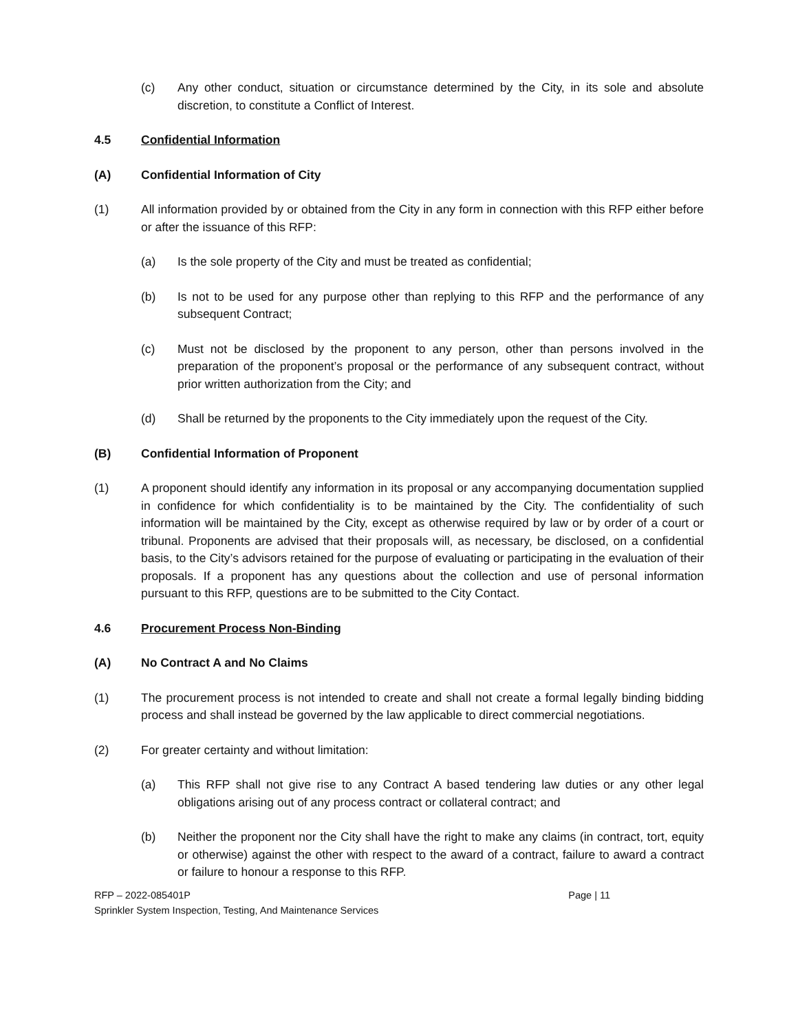(c) Any other conduct, situation or circumstance determined by the City, in its sole and absolute discretion, to constitute a Conflict of Interest.
4.5 Confidential Information
(A) Confidential Information of City
(1) All information provided by or obtained from the City in any form in connection with this RFP either before or after the issuance of this RFP:
(a) Is the sole property of the City and must be treated as confidential;
(b) Is not to be used for any purpose other than replying to this RFP and the performance of any subsequent Contract;
(c) Must not be disclosed by the proponent to any person, other than persons involved in the preparation of the proponent’s proposal or the performance of any subsequent contract, without prior written authorization from the City; and
(d) Shall be returned by the proponents to the City immediately upon the request of the City.
(B) Confidential Information of Proponent
(1) A proponent should identify any information in its proposal or any accompanying documentation supplied in confidence for which confidentiality is to be maintained by the City. The confidentiality of such information will be maintained by the City, except as otherwise required by law or by order of a court or tribunal. Proponents are advised that their proposals will, as necessary, be disclosed, on a confidential basis, to the City’s advisors retained for the purpose of evaluating or participating in the evaluation of their proposals. If a proponent has any questions about the collection and use of personal information pursuant to this RFP, questions are to be submitted to the City Contact.
4.6 Procurement Process Non-Binding
(A) No Contract A and No Claims
(1) The procurement process is not intended to create and shall not create a formal legally binding bidding process and shall instead be governed by the law applicable to direct commercial negotiations.
(2) For greater certainty and without limitation:
(a) This RFP shall not give rise to any Contract A based tendering law duties or any other legal obligations arising out of any process contract or collateral contract; and
(b) Neither the proponent nor the City shall have the right to make any claims (in contract, tort, equity or otherwise) against the other with respect to the award of a contract, failure to award a contract or failure to honour a response to this RFP.
RFP – 2022-085401P
Sprinkler System Inspection, Testing, And Maintenance Services
Page | 11